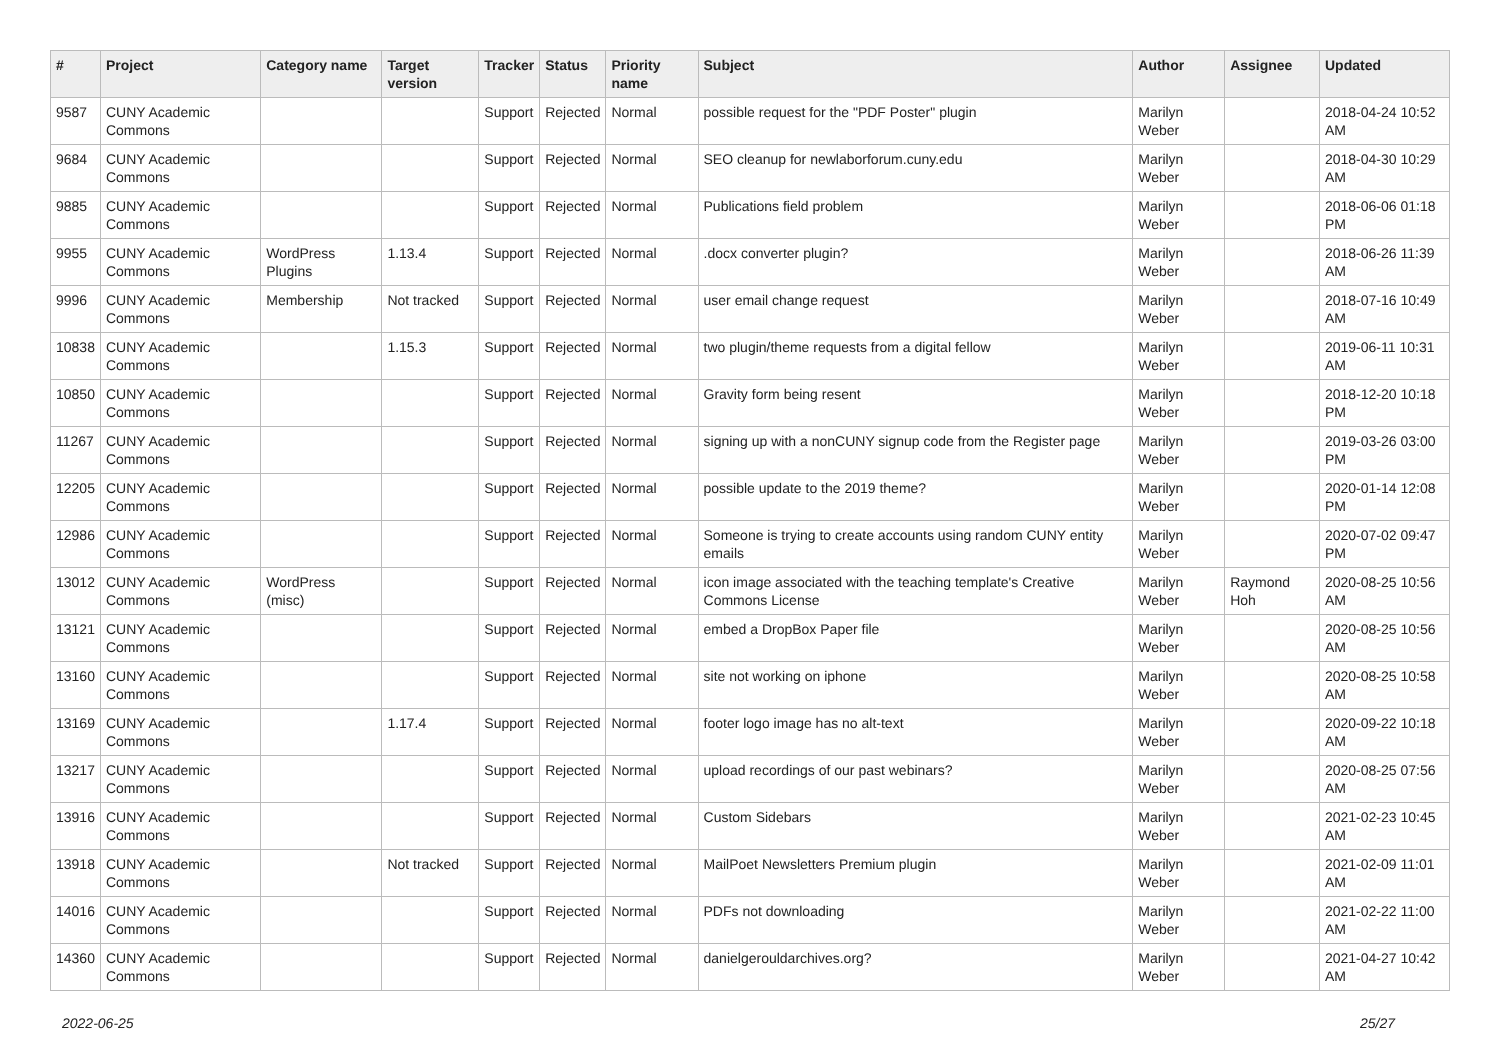| # | Project | Category name | Target version | Tracker | Status | Priority name | Subject | Author | Assignee | Updated |
| --- | --- | --- | --- | --- | --- | --- | --- | --- | --- | --- |
| 9587 | CUNY Academic Commons | | | Support | Rejected | Normal | possible request for the "PDF Poster" plugin | Marilyn Weber | | 2018-04-24 10:52 AM |
| 9684 | CUNY Academic Commons | | | Support | Rejected | Normal | SEO cleanup for newlaborforum.cuny.edu | Marilyn Weber | | 2018-04-30 10:29 AM |
| 9885 | CUNY Academic Commons | | | Support | Rejected | Normal | Publications field problem | Marilyn Weber | | 2018-06-06 01:18 PM |
| 9955 | CUNY Academic Commons | WordPress Plugins | 1.13.4 | Support | Rejected | Normal | .docx converter plugin? | Marilyn Weber | | 2018-06-26 11:39 AM |
| 9996 | CUNY Academic Commons | Membership | Not tracked | Support | Rejected | Normal | user email change request | Marilyn Weber | | 2018-07-16 10:49 AM |
| 10838 | CUNY Academic Commons | | 1.15.3 | Support | Rejected | Normal | two plugin/theme requests from a digital fellow | Marilyn Weber | | 2019-06-11 10:31 AM |
| 10850 | CUNY Academic Commons | | | Support | Rejected | Normal | Gravity form being resent | Marilyn Weber | | 2018-12-20 10:18 PM |
| 11267 | CUNY Academic Commons | | | Support | Rejected | Normal | signing up with a nonCUNY signup code from the Register page | Marilyn Weber | | 2019-03-26 03:00 PM |
| 12205 | CUNY Academic Commons | | | Support | Rejected | Normal | possible update to the 2019 theme? | Marilyn Weber | | 2020-01-14 12:08 PM |
| 12986 | CUNY Academic Commons | | | Support | Rejected | Normal | Someone is trying to create accounts using random CUNY entity emails | Marilyn Weber | | 2020-07-02 09:47 PM |
| 13012 | CUNY Academic Commons | WordPress (misc) | | Support | Rejected | Normal | icon image associated with the teaching template's Creative Commons License | Marilyn Weber | Raymond Hoh | 2020-08-25 10:56 AM |
| 13121 | CUNY Academic Commons | | | Support | Rejected | Normal | embed a DropBox Paper file | Marilyn Weber | | 2020-08-25 10:56 AM |
| 13160 | CUNY Academic Commons | | | Support | Rejected | Normal | site not working on iphone | Marilyn Weber | | 2020-08-25 10:58 AM |
| 13169 | CUNY Academic Commons | | 1.17.4 | Support | Rejected | Normal | footer logo image has no alt-text | Marilyn Weber | | 2020-09-22 10:18 AM |
| 13217 | CUNY Academic Commons | | | Support | Rejected | Normal | upload recordings of our past webinars? | Marilyn Weber | | 2020-08-25 07:56 AM |
| 13916 | CUNY Academic Commons | | | Support | Rejected | Normal | Custom Sidebars | Marilyn Weber | | 2021-02-23 10:45 AM |
| 13918 | CUNY Academic Commons | | Not tracked | Support | Rejected | Normal | MailPoet Newsletters Premium plugin | Marilyn Weber | | 2021-02-09 11:01 AM |
| 14016 | CUNY Academic Commons | | | Support | Rejected | Normal | PDFs not downloading | Marilyn Weber | | 2021-02-22 11:00 AM |
| 14360 | CUNY Academic Commons | | | Support | Rejected | Normal | danielgerouldarchives.org? | Marilyn Weber | | 2021-04-27 10:42 AM |
2022-06-25 25/27